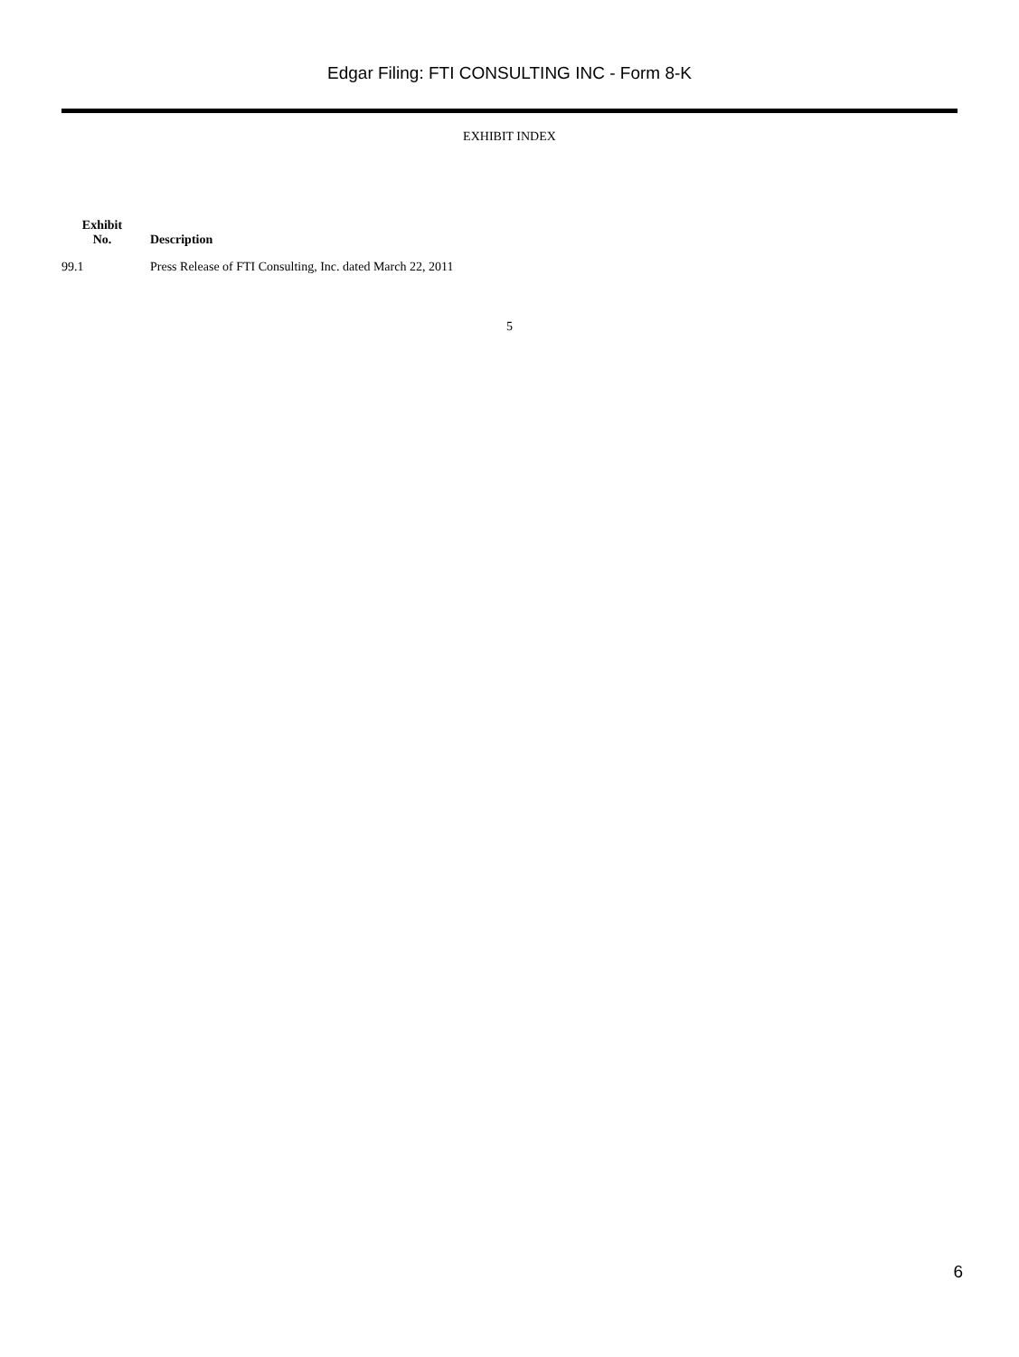Edgar Filing: FTI CONSULTING INC - Form 8-K
EXHIBIT INDEX
| Exhibit No. | Description |
| --- | --- |
| 99.1 | Press Release of FTI Consulting, Inc. dated March 22, 2011 |
5
6